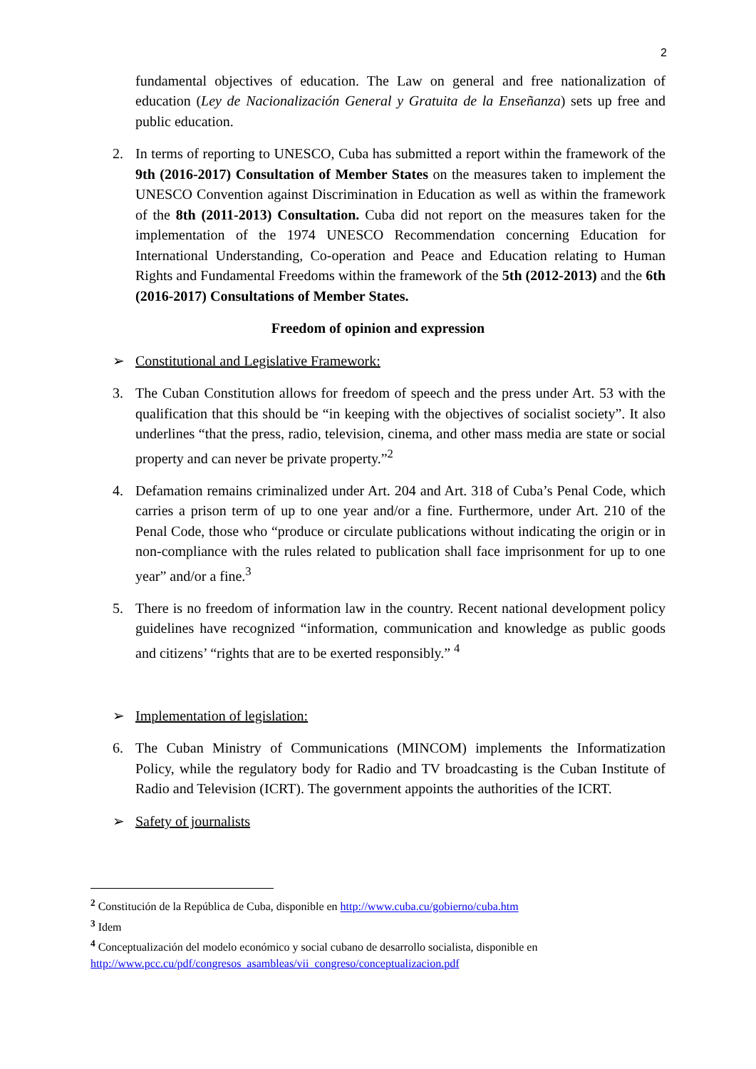2
fundamental objectives of education. The Law on general and free nationalization of education (Ley de Nacionalización General y Gratuita de la Enseñanza) sets up free and public education.
2. In terms of reporting to UNESCO, Cuba has submitted a report within the framework of the 9th (2016-2017) Consultation of Member States on the measures taken to implement the UNESCO Convention against Discrimination in Education as well as within the framework of the 8th (2011-2013) Consultation. Cuba did not report on the measures taken for the implementation of the 1974 UNESCO Recommendation concerning Education for International Understanding, Co-operation and Peace and Education relating to Human Rights and Fundamental Freedoms within the framework of the 5th (2012-2013) and the 6th (2016-2017) Consultations of Member States.
Freedom of opinion and expression
➢ Constitutional and Legislative Framework:
3. The Cuban Constitution allows for freedom of speech and the press under Art. 53 with the qualification that this should be “in keeping with the objectives of socialist society”. It also underlines “that the press, radio, television, cinema, and other mass media are state or social property and can never be private property.”<sup>2</sup>
4. Defamation remains criminalized under Art. 204 and Art. 318 of Cuba’s Penal Code, which carries a prison term of up to one year and/or a fine. Furthermore, under Art. 210 of the Penal Code, those who “produce or circulate publications without indicating the origin or in non-compliance with the rules related to publication shall face imprisonment for up to one year” and/or a fine.<sup>3</sup>
5. There is no freedom of information law in the country. Recent national development policy guidelines have recognized “information, communication and knowledge as public goods and citizens’ “rights that are to be exerted responsibly.” <sup>4</sup>
➢ Implementation of legislation:
6. The Cuban Ministry of Communications (MINCOM) implements the Informatization Policy, while the regulatory body for Radio and TV broadcasting is the Cuban Institute of Radio and Television (ICRT). The government appoints the authorities of the ICRT.
➢ Safety of journalists
<sup>2</sup> Constitución de la República de Cuba, disponible en http://www.cuba.cu/gobierno/cuba.htm
<sup>3</sup> Idem
<sup>4</sup> Conceptualización del modelo económico y social cubano de desarrollo socialista, disponible en http://www.pcc.cu/pdf/congresos_asambleas/vii_congreso/conceptualizacion.pdf